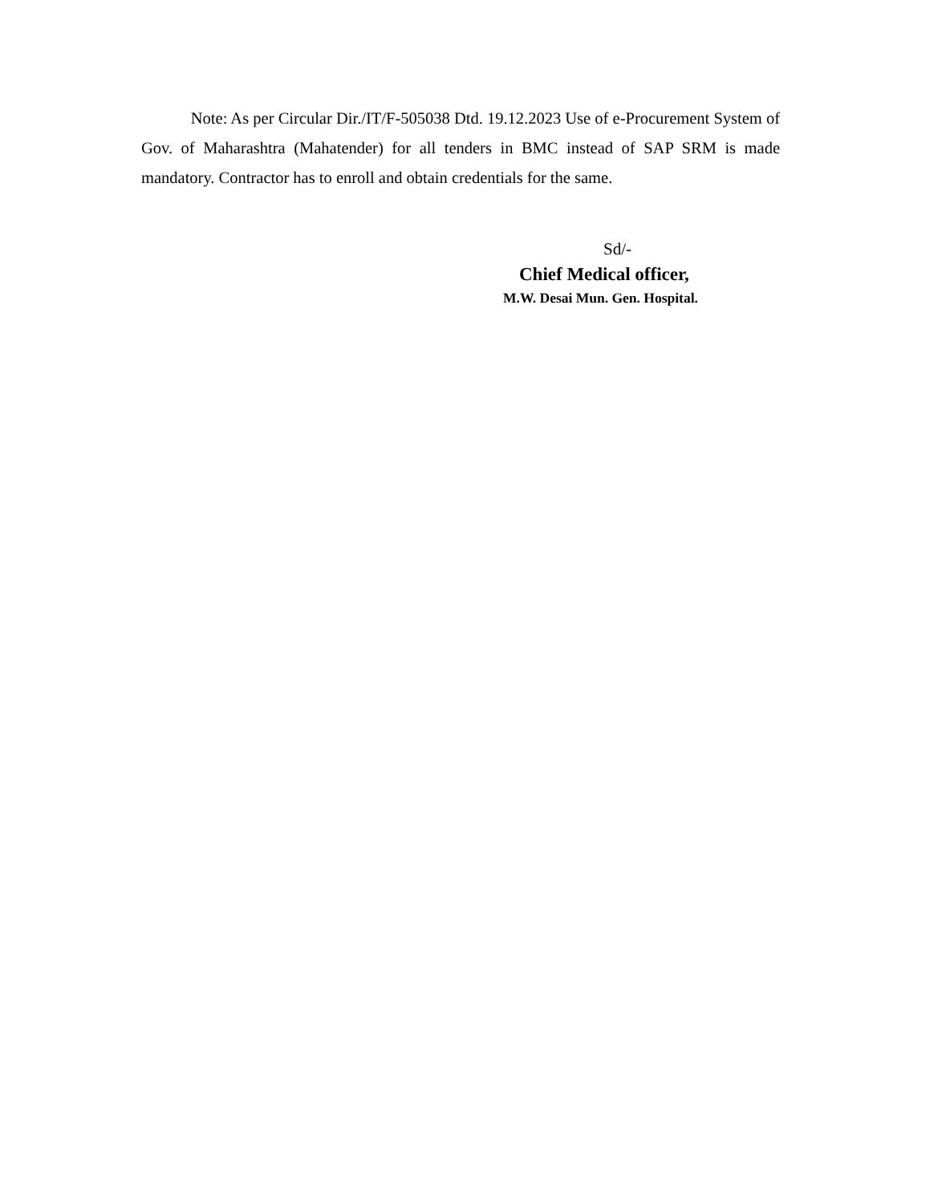Note: As per Circular Dir./IT/F-505038 Dtd. 19.12.2023 Use of e-Procurement System of Gov. of Maharashtra (Mahatender) for all tenders in BMC instead of SAP SRM is made mandatory. Contractor has to enroll and obtain credentials for the same.
Sd/-
Chief Medical officer,
M.W. Desai Mun. Gen. Hospital.